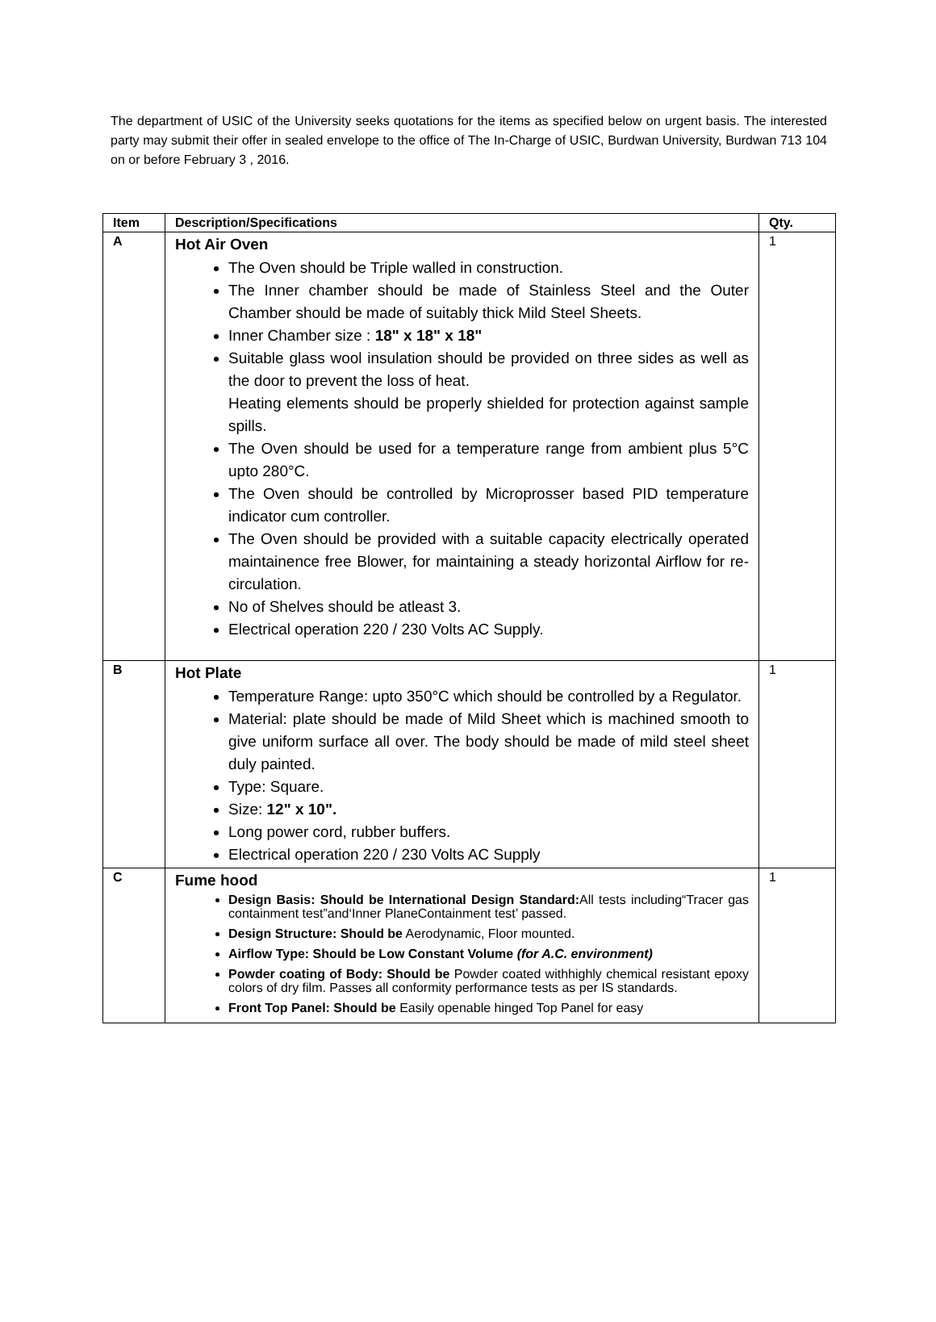The department of USIC of the University seeks quotations for the items as specified below on urgent basis. The interested party may submit their offer in sealed envelope to the office of The In-Charge of USIC, Burdwan University, Burdwan 713 104 on or before February 3 , 2016.
| Item | Description/Specifications | Qty. |
| --- | --- | --- |
| A | Hot Air Oven The Oven should be Triple walled in construction. The Inner chamber should be made of Stainless Steel and the Outer Chamber should be made of suitably thick Mild Steel Sheets. Inner Chamber size : 18" x 18" x 18" Suitable glass wool insulation should be provided on three sides as well as the door to prevent the loss of heat. Heating elements should be properly shielded for protection against sample spills. The Oven should be used for a temperature range from ambient plus 5°C upto 280°C. The Oven should be controlled by Microprosser based PID temperature indicator cum controller. The Oven should be provided with a suitable capacity electrically operated maintainence free Blower, for maintaining a steady horizontal Airflow for re-circulation. No of Shelves should be atleast 3. Electrical operation 220 / 230 Volts AC Supply. | 1 |
| B | Hot Plate Temperature Range: upto 350°C which should be controlled by a Regulator. Material: plate should be made of Mild Sheet which is machined smooth to give uniform surface all over. The body should be made of mild steel sheet duly painted. Type: Square. Size: 12" x 10". Long power cord, rubber buffers. Electrical operation 220 / 230 Volts AC Supply | 1 |
| C | Fume hood Design Basis: Should be International Design Standard: All tests including“Tracer gas containment test”and‘Inner PlaneContainment test’ passed. Design Structure: Should be Aerodynamic, Floor mounted. Airflow Type: Should be Low Constant Volume (for A.C. environment) Powder coating of Body: Should be Powder coated withhighly chemical resistant epoxy colors of dry film. Passes all conformity performance tests as per IS standards. Front Top Panel: Should be Easily openable hinged Top Panel for easy | 1 |